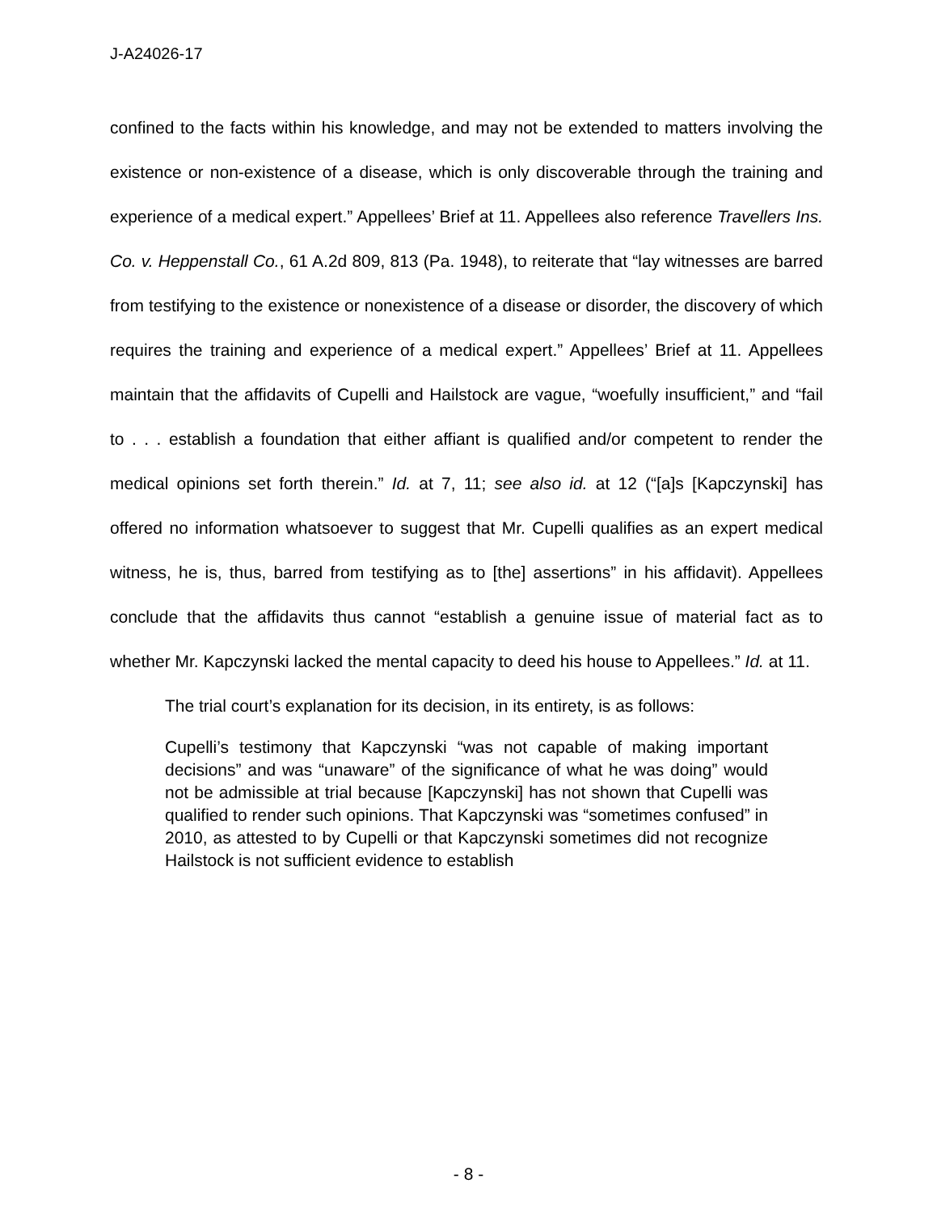J-A24026-17
confined to the facts within his knowledge, and may not be extended to matters involving the existence or non-existence of a disease, which is only discoverable through the training and experience of a medical expert.” Appellees’ Brief at 11. Appellees also reference Travellers Ins. Co. v. Heppenstall Co., 61 A.2d 809, 813 (Pa. 1948), to reiterate that “lay witnesses are barred from testifying to the existence or nonexistence of a disease or disorder, the discovery of which requires the training and experience of a medical expert.” Appellees’ Brief at 11. Appellees maintain that the affidavits of Cupelli and Hailstock are vague, “woefully insufficient,” and “fail to . . . establish a foundation that either affiant is qualified and/or competent to render the medical opinions set forth therein.” Id. at 7, 11; see also id. at 12 (“[a]s [Kapczynski] has offered no information whatsoever to suggest that Mr. Cupelli qualifies as an expert medical witness, he is, thus, barred from testifying as to [the] assertions” in his affidavit). Appellees conclude that the affidavits thus cannot “establish a genuine issue of material fact as to whether Mr. Kapczynski lacked the mental capacity to deed his house to Appellees.” Id. at 11.
The trial court’s explanation for its decision, in its entirety, is as follows:
Cupelli’s testimony that Kapczynski “was not capable of making important decisions” and was “unaware” of the significance of what he was doing” would not be admissible at trial because [Kapczynski] has not shown that Cupelli was qualified to render such opinions. That Kapczynski was “sometimes confused” in 2010, as attested to by Cupelli or that Kapczynski sometimes did not recognize Hailstock is not sufficient evidence to establish
- 8 -